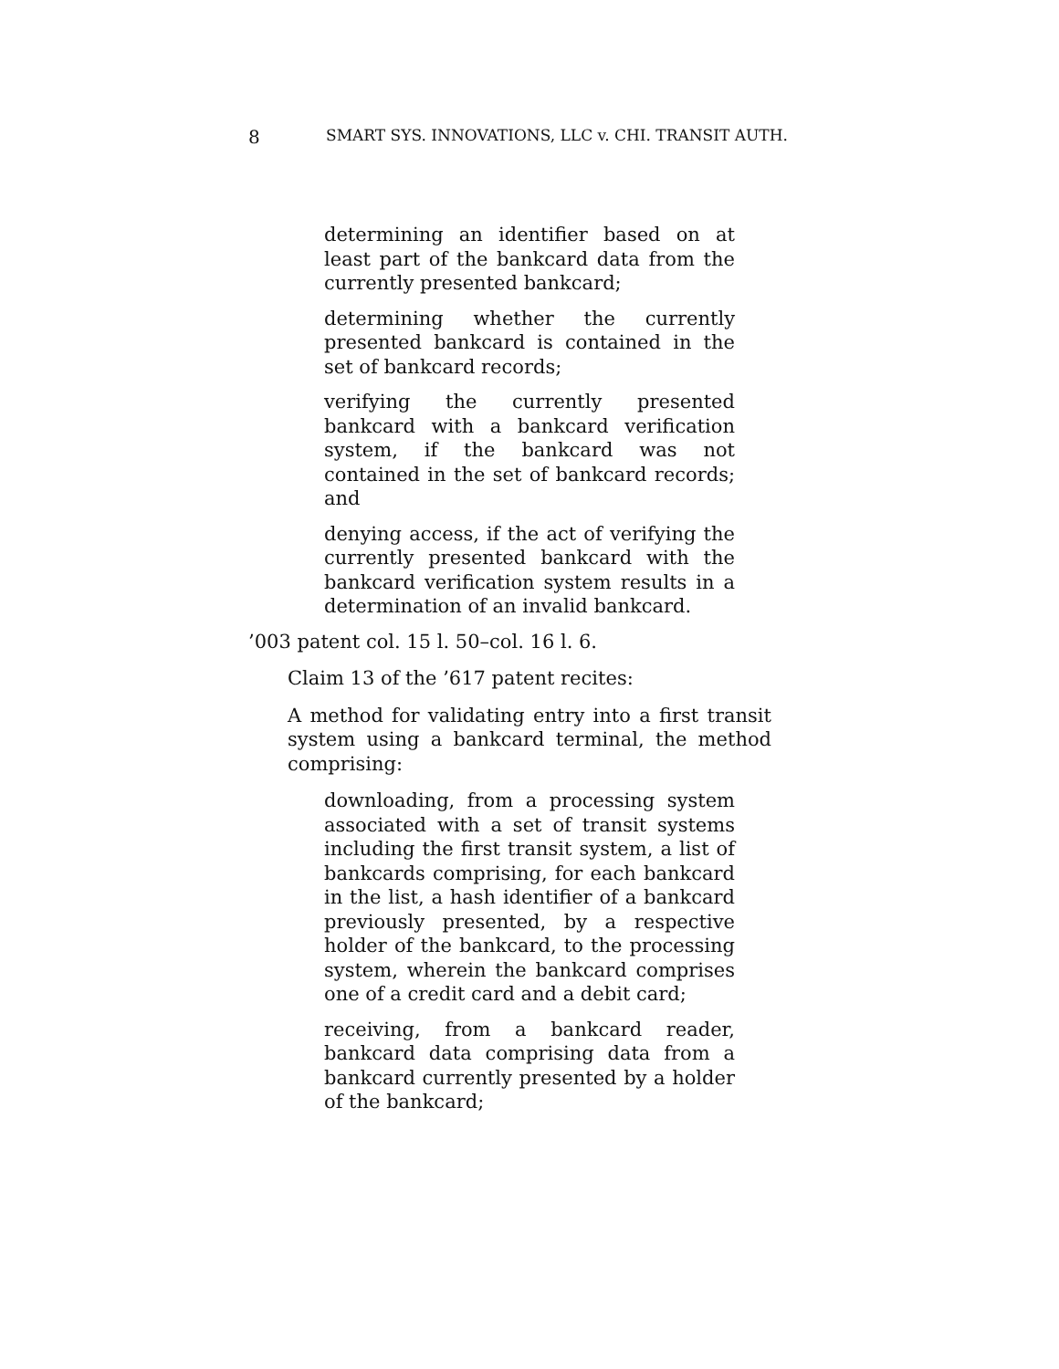8 SMART SYS. INNOVATIONS, LLC v. CHI. TRANSIT AUTH.
determining an identifier based on at least part of the bankcard data from the currently presented bankcard;
determining whether the currently presented bankcard is contained in the set of bankcard records;
verifying the currently presented bankcard with a bankcard verification system, if the bankcard was not contained in the set of bankcard records; and
denying access, if the act of verifying the currently presented bankcard with the bankcard verification system results in a determination of an invalid bankcard.
’003 patent col. 15 l. 50–col. 16 l. 6.
Claim 13 of the ’617 patent recites:
A method for validating entry into a first transit system using a bankcard terminal, the method comprising:
downloading, from a processing system associated with a set of transit systems including the first transit system, a list of bankcards comprising, for each bankcard in the list, a hash identifier of a bankcard previously presented, by a respective holder of the bankcard, to the processing system, wherein the bankcard comprises one of a credit card and a debit card;
receiving, from a bankcard reader, bankcard data comprising data from a bankcard currently presented by a holder of the bankcard;